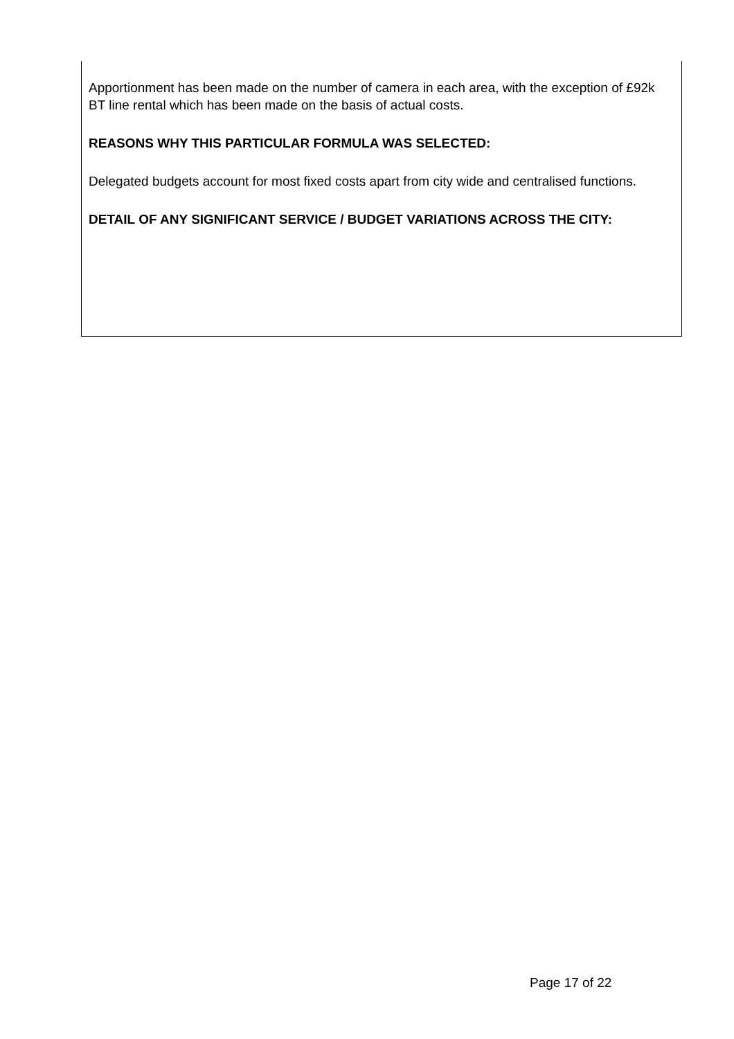Apportionment has been made on the number of camera in each area, with the exception of £92k BT line rental which has been made on the basis of actual costs.
REASONS WHY THIS PARTICULAR FORMULA WAS SELECTED:
Delegated budgets account for most fixed costs apart from city wide and centralised functions.
DETAIL OF ANY SIGNIFICANT SERVICE / BUDGET VARIATIONS ACROSS THE CITY:
Page 17 of 22